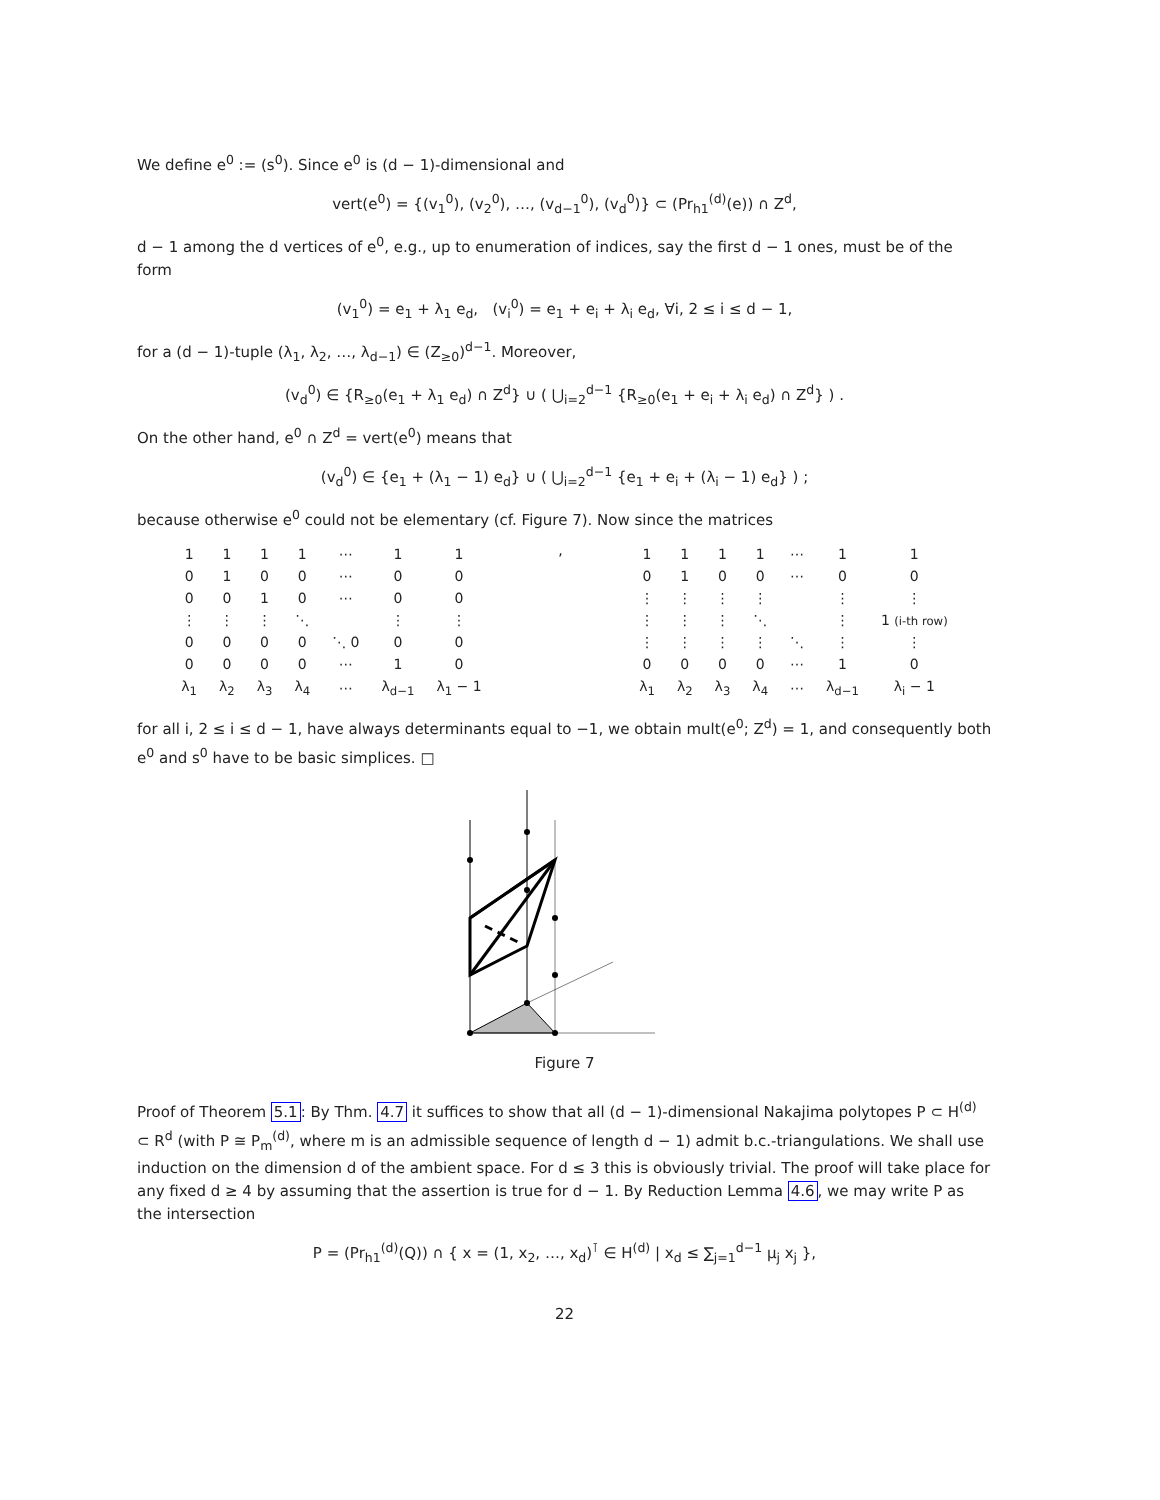We define e<sup>0</sup> := (s<sup>0</sup>). Since e<sup>0</sup> is (d − 1)-dimensional and
vert(e<sup>0</sup>) = {(v<sub>1</sub><sup>0</sup>), (v<sub>2</sub><sup>0</sup>), …, (v<sub>d−1</sub><sup>0</sup>), (v<sub>d</sub><sup>0</sup>)} ⊂ (Pr<sub>h1</sub><sup>(d)</sup>(e)) ∩ Z<sup>d</sup>,
d − 1 among the d vertices of e<sup>0</sup>, e.g., up to enumeration of indices, say the first d − 1 ones, must be of the form
(v<sub>1</sub><sup>0</sup>) = e<sub>1</sub> + λ<sub>1</sub> e<sub>d</sub>, (v<sub>i</sub><sup>0</sup>) = e<sub>1</sub> + e<sub>i</sub> + λ<sub>i</sub> e<sub>d</sub>, ∀i, 2 ≤ i ≤ d − 1,
for a (d − 1)-tuple (λ<sub>1</sub>, λ<sub>2</sub>, …, λ<sub>d−1</sub>) ∈ (Z<sub>≥0</sub>)<sup>d−1</sup>. Moreover,
(v<sub>d</sub><sup>0</sup>) ∈ {R<sub>≥0</sub>(e<sub>1</sub> + λ<sub>1</sub> e<sub>d</sub>) ∩ Z<sup>d</sup>} ∪ ( ⋃<sub>i=2</sub><sup>d−1</sup> {R<sub>≥0</sub>(e<sub>1</sub> + e<sub>i</sub> + λ<sub>i</sub> e<sub>d</sub>) ∩ Z<sup>d</sup>} ) .
On the other hand, e<sup>0</sup> ∩ Z<sup>d</sup> = vert(e<sup>0</sup>) means that
(v<sub>d</sub><sup>0</sup>) ∈ {e<sub>1</sub> + (λ<sub>1</sub> − 1) e<sub>d</sub>} ∪ ( ⋃<sub>i=2</sub><sup>d−1</sup> {e<sub>1</sub> + e<sub>i</sub> + (λ<sub>i</sub> − 1) e<sub>d</sub>} ) ;
because otherwise e<sup>0</sup> could not be elementary (cf. Figure 7). Now since the matrices
| 1 | 1 | 1 | 1 | ⋯ | 1 | 1 |
| 0 | 1 | 0 | 0 | ⋯ | 0 | 0 |
| 0 | 0 | 1 | 0 | ⋯ | 0 | 0 |
| ⋮ | ⋮ | ⋮ | ⋱ | | ⋮ | ⋮ |
| 0 | 0 | 0 | 0 | ⋱ 0 | 0 | 0 |
| 0 | 0 | 0 | 0 | ⋯ | 1 | 0 |
| λ<sub>1</sub> | λ<sub>2</sub> | λ<sub>3</sub> | λ<sub>4</sub> | ⋯ | λ<sub>d−1</sub> | λ<sub>1</sub> − 1 |
,
| 1 | 1 | 1 | 1 | ⋯ | 1 | 1 |
| 0 | 1 | 0 | 0 | ⋯ | 0 | 0 |
| ⋮ | ⋮ | ⋮ | ⋮ | | ⋮ | ⋮ |
| ⋮ | ⋮ | ⋮ | ⋱ | | ⋮ | 1 (i-th row) |
| ⋮ | ⋮ | ⋮ | ⋮ | ⋱ | ⋮ | ⋮ |
| 0 | 0 | 0 | 0 | ⋯ | 1 | 0 |
| λ<sub>1</sub> | λ<sub>2</sub> | λ<sub>3</sub> | λ<sub>4</sub> | ⋯ | λ<sub>d−1</sub> | λ<sub>i</sub> − 1 |
for all i, 2 ≤ i ≤ d − 1, have always determinants equal to −1, we obtain mult(e<sup>0</sup>; Z<sup>d</sup>) = 1, and consequently both e<sup>0</sup> and s<sup>0</sup> have to be basic simplices. □
Figure 7
Proof of Theorem 5.1: By Thm. 4.7 it suffices to show that all (d − 1)-dimensional Nakajima polytopes P ⊂ H<sup>(d)</sup> ⊂ R<sup>d</sup> (with P ≅ P<sub>m</sub><sup>(d)</sup>, where m is an admissible sequence of length d − 1) admit b.c.-triangulations. We shall use induction on the dimension d of the ambient space. For d ≤ 3 this is obviously trivial. The proof will take place for any fixed d ≥ 4 by assuming that the assertion is true for d − 1. By Reduction Lemma 4.6, we may write P as the intersection
P = (Pr<sub>h1</sub><sup>(d)</sup>(Q)) ∩ { x = (1, x<sub>2</sub>, …, x<sub>d</sub>)<sup>⊺</sup> ∈ H<sup>(d)</sup> | x<sub>d</sub> ≤ ∑<sub>j=1</sub><sup>d−1</sup> μ<sub>j</sub> x<sub>j</sub> },
22